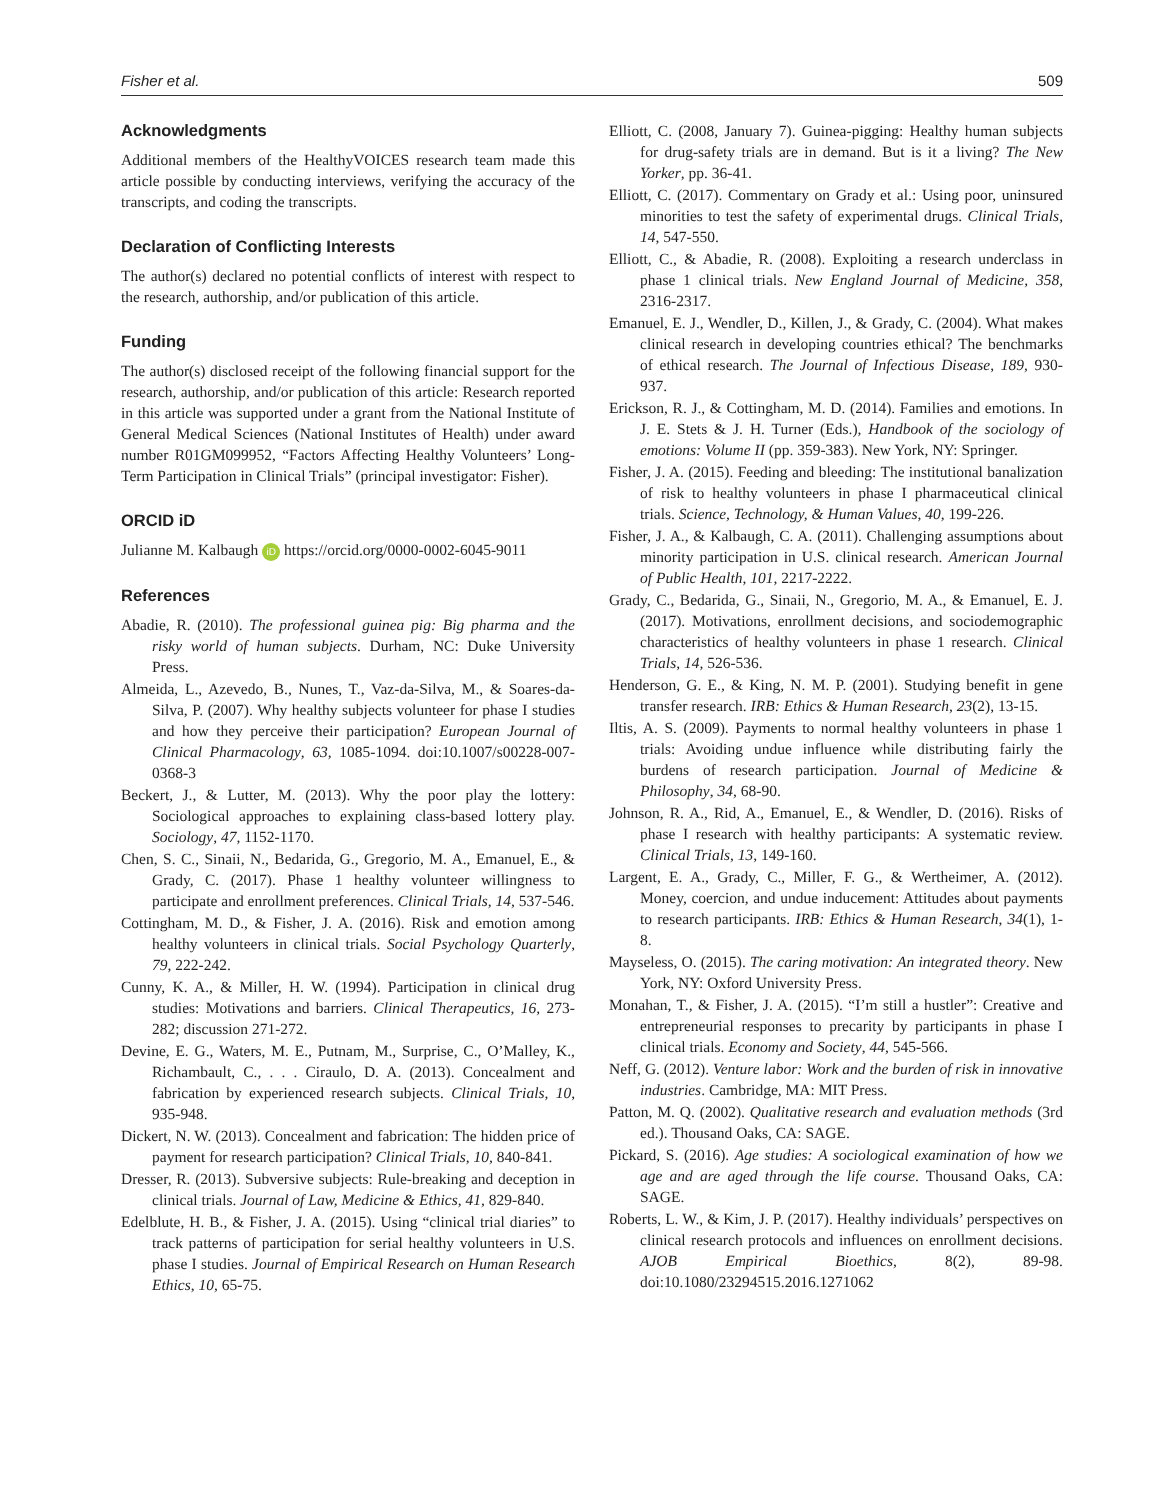Fisher et al. 509
Acknowledgments
Additional members of the HealthyVOICES research team made this article possible by conducting interviews, verifying the accuracy of the transcripts, and coding the transcripts.
Declaration of Conflicting Interests
The author(s) declared no potential conflicts of interest with respect to the research, authorship, and/or publication of this article.
Funding
The author(s) disclosed receipt of the following financial support for the research, authorship, and/or publication of this article: Research reported in this article was supported under a grant from the National Institute of General Medical Sciences (National Institutes of Health) under award number R01GM099952, “Factors Affecting Healthy Volunteers’ Long-Term Participation in Clinical Trials” (principal investigator: Fisher).
ORCID iD
Julianne M. Kalbaugh iD https://orcid.org/0000-0002-6045-9011
References
Abadie, R. (2010). The professional guinea pig: Big pharma and the risky world of human subjects. Durham, NC: Duke University Press.
Almeida, L., Azevedo, B., Nunes, T., Vaz-da-Silva, M., & Soares-da-Silva, P. (2007). Why healthy subjects volunteer for phase I studies and how they perceive their participation? European Journal of Clinical Pharmacology, 63, 1085-1094. doi:10.1007/s00228-007-0368-3
Beckert, J., & Lutter, M. (2013). Why the poor play the lottery: Sociological approaches to explaining class-based lottery play. Sociology, 47, 1152-1170.
Chen, S. C., Sinaii, N., Bedarida, G., Gregorio, M. A., Emanuel, E., & Grady, C. (2017). Phase 1 healthy volunteer willingness to participate and enrollment preferences. Clinical Trials, 14, 537-546.
Cottingham, M. D., & Fisher, J. A. (2016). Risk and emotion among healthy volunteers in clinical trials. Social Psychology Quarterly, 79, 222-242.
Cunny, K. A., & Miller, H. W. (1994). Participation in clinical drug studies: Motivations and barriers. Clinical Therapeutics, 16, 273-282; discussion 271-272.
Devine, E. G., Waters, M. E., Putnam, M., Surprise, C., O’Malley, K., Richambault, C., . . . Ciraulo, D. A. (2013). Concealment and fabrication by experienced research subjects. Clinical Trials, 10, 935-948.
Dickert, N. W. (2013). Concealment and fabrication: The hidden price of payment for research participation? Clinical Trials, 10, 840-841.
Dresser, R. (2013). Subversive subjects: Rule-breaking and deception in clinical trials. Journal of Law, Medicine & Ethics, 41, 829-840.
Edelblute, H. B., & Fisher, J. A. (2015). Using “clinical trial diaries” to track patterns of participation for serial healthy volunteers in U.S. phase I studies. Journal of Empirical Research on Human Research Ethics, 10, 65-75.
Elliott, C. (2008, January 7). Guinea-pigging: Healthy human subjects for drug-safety trials are in demand. But is it a living? The New Yorker, pp. 36-41.
Elliott, C. (2017). Commentary on Grady et al.: Using poor, uninsured minorities to test the safety of experimental drugs. Clinical Trials, 14, 547-550.
Elliott, C., & Abadie, R. (2008). Exploiting a research underclass in phase 1 clinical trials. New England Journal of Medicine, 358, 2316-2317.
Emanuel, E. J., Wendler, D., Killen, J., & Grady, C. (2004). What makes clinical research in developing countries ethical? The benchmarks of ethical research. The Journal of Infectious Disease, 189, 930-937.
Erickson, R. J., & Cottingham, M. D. (2014). Families and emotions. In J. E. Stets & J. H. Turner (Eds.), Handbook of the sociology of emotions: Volume II (pp. 359-383). New York, NY: Springer.
Fisher, J. A. (2015). Feeding and bleeding: The institutional banalization of risk to healthy volunteers in phase I pharmaceutical clinical trials. Science, Technology, & Human Values, 40, 199-226.
Fisher, J. A., & Kalbaugh, C. A. (2011). Challenging assumptions about minority participation in U.S. clinical research. American Journal of Public Health, 101, 2217-2222.
Grady, C., Bedarida, G., Sinaii, N., Gregorio, M. A., & Emanuel, E. J. (2017). Motivations, enrollment decisions, and sociodemographic characteristics of healthy volunteers in phase 1 research. Clinical Trials, 14, 526-536.
Henderson, G. E., & King, N. M. P. (2001). Studying benefit in gene transfer research. IRB: Ethics & Human Research, 23(2), 13-15.
Iltis, A. S. (2009). Payments to normal healthy volunteers in phase 1 trials: Avoiding undue influence while distributing fairly the burdens of research participation. Journal of Medicine & Philosophy, 34, 68-90.
Johnson, R. A., Rid, A., Emanuel, E., & Wendler, D. (2016). Risks of phase I research with healthy participants: A systematic review. Clinical Trials, 13, 149-160.
Largent, E. A., Grady, C., Miller, F. G., & Wertheimer, A. (2012). Money, coercion, and undue inducement: Attitudes about payments to research participants. IRB: Ethics & Human Research, 34(1), 1-8.
Mayseless, O. (2015). The caring motivation: An integrated theory. New York, NY: Oxford University Press.
Monahan, T., & Fisher, J. A. (2015). “I’m still a hustler”: Creative and entrepreneurial responses to precarity by participants in phase I clinical trials. Economy and Society, 44, 545-566.
Neff, G. (2012). Venture labor: Work and the burden of risk in innovative industries. Cambridge, MA: MIT Press.
Patton, M. Q. (2002). Qualitative research and evaluation methods (3rd ed.). Thousand Oaks, CA: SAGE.
Pickard, S. (2016). Age studies: A sociological examination of how we age and are aged through the life course. Thousand Oaks, CA: SAGE.
Roberts, L. W., & Kim, J. P. (2017). Healthy individuals’ perspectives on clinical research protocols and influences on enrollment decisions. AJOB Empirical Bioethics, 8(2), 89-98. doi:10.1080/23294515.2016.1271062